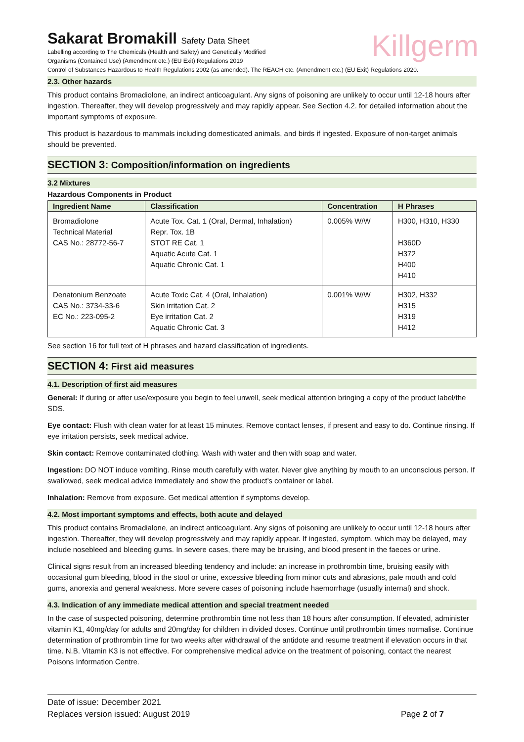Killgerm
Sakarat Bromakill Safety Data Sheet
Labelling according to The Chemicals (Health and Safety) and Genetically Modified
Organisms (Contained Use) (Amendment etc.) (EU Exit) Regulations 2019
Control of Substances Hazardous to Health Regulations 2002 (as amended). The REACH etc. (Amendment etc.) (EU Exit) Regulations 2020.
2.3. Other hazards
This product contains Bromadiolone, an indirect anticoagulant. Any signs of poisoning are unlikely to occur until 12-18 hours after ingestion. Thereafter, they will develop progressively and may rapidly appear. See Section 4.2. for detailed information about the important symptoms of exposure.
This product is hazardous to mammals including domesticated animals, and birds if ingested. Exposure of non-target animals should be prevented.
SECTION 3: Composition/information on ingredients
3.2 Mixtures
Hazardous Components in Product
| Ingredient Name | Classification | Concentration | H Phrases |
| --- | --- | --- | --- |
| Bromadiolone Technical Material CAS No.: 28772-56-7 | Acute Tox. Cat. 1 (Oral, Dermal, Inhalation) Repr. Tox. 1B STOT RE Cat. 1 Aquatic Acute Cat. 1 Aquatic Chronic Cat. 1 | 0.005% W/W | H300, H310, H330 H360D H372 H400 H410 |
| Denatonium Benzoate CAS No.: 3734-33-6 EC No.: 223-095-2 | Acute Toxic Cat. 4 (Oral, Inhalation) Skin irritation Cat. 2 Eye irritation Cat. 2 Aquatic Chronic Cat. 3 | 0.001% W/W | H302, H332 H315 H319 H412 |
See section 16 for full text of H phrases and hazard classification of ingredients.
SECTION 4: First aid measures
4.1. Description of first aid measures
General: If during or after use/exposure you begin to feel unwell, seek medical attention bringing a copy of the product label/the SDS.
Eye contact: Flush with clean water for at least 15 minutes. Remove contact lenses, if present and easy to do. Continue rinsing. If eye irritation persists, seek medical advice.
Skin contact: Remove contaminated clothing. Wash with water and then with soap and water.
Ingestion: DO NOT induce vomiting. Rinse mouth carefully with water. Never give anything by mouth to an unconscious person. If swallowed, seek medical advice immediately and show the product’s container or label.
Inhalation: Remove from exposure. Get medical attention if symptoms develop.
4.2. Most important symptoms and effects, both acute and delayed
This product contains Bromadialone, an indirect anticoagulant. Any signs of poisoning are unlikely to occur until 12-18 hours after ingestion. Thereafter, they will develop progressively and may rapidly appear. If ingested, symptom, which may be delayed, may include nosebleed and bleeding gums. In severe cases, there may be bruising, and blood present in the faeces or urine.
Clinical signs result from an increased bleeding tendency and include: an increase in prothrombin time, bruising easily with occasional gum bleeding, blood in the stool or urine, excessive bleeding from minor cuts and abrasions, pale mouth and cold gums, anorexia and general weakness. More severe cases of poisoning include haemorrhage (usually internal) and shock.
4.3. Indication of any immediate medical attention and special treatment needed
In the case of suspected poisoning, determine prothrombin time not less than 18 hours after consumption. If elevated, administer vitamin K1, 40mg/day for adults and 20mg/day for children in divided doses. Continue until prothrombin times normalise. Continue determination of prothrombin time for two weeks after withdrawal of the antidote and resume treatment if elevation occurs in that time. N.B. Vitamin K3 is not effective. For comprehensive medical advice on the treatment of poisoning, contact the nearest Poisons Information Centre.
Date of issue: December 2021
Replaces version issued: August 2019
Page 2 of 7